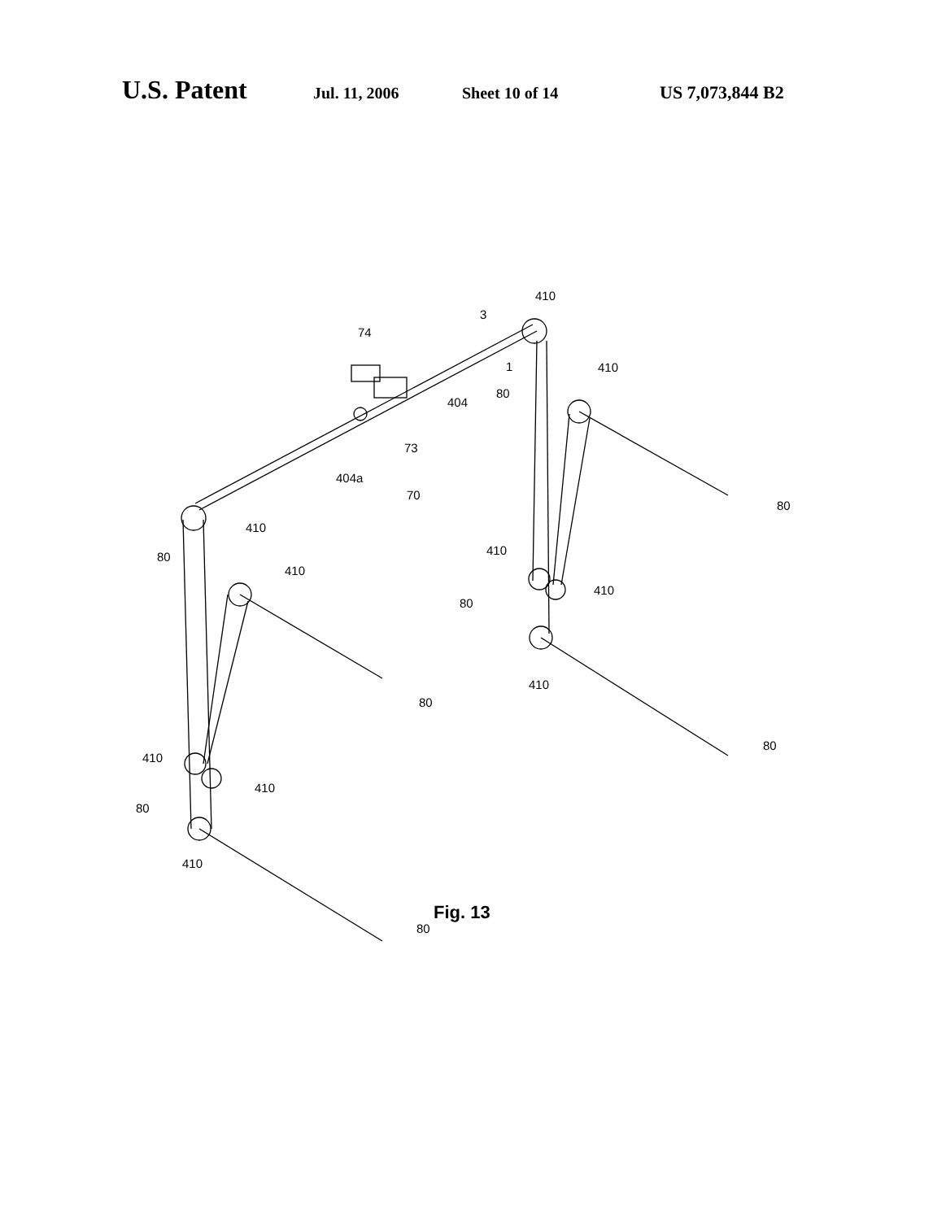U.S. Patent Jul. 11, 2006 Sheet 10 of 14 US 7,073,844 B2
410
3
74
1
410
80
404
73
404a
70
80
410
80
410
410
410
80
410
80
80
410
410
80
410
80
Fig. 13